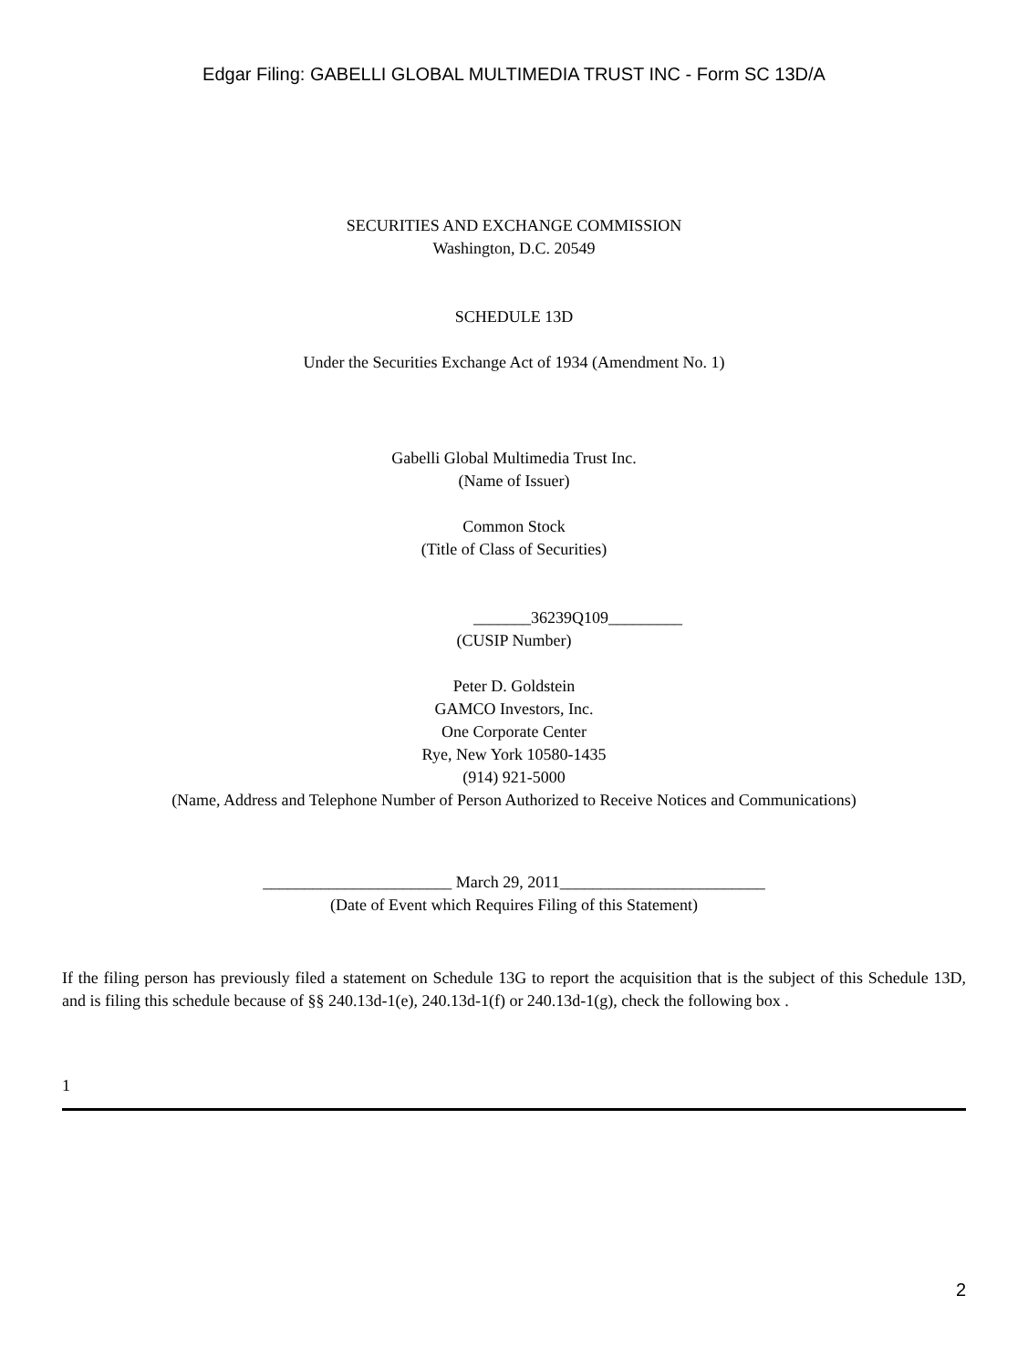Edgar Filing: GABELLI GLOBAL MULTIMEDIA TRUST INC - Form SC 13D/A
SECURITIES AND EXCHANGE COMMISSION
Washington, D.C. 20549
SCHEDULE 13D
Under the Securities Exchange Act of 1934 (Amendment No. 1)
Gabelli Global Multimedia Trust Inc.
(Name of Issuer)
Common Stock
(Title of Class of Securities)
_______36239Q109_________
(CUSIP Number)
Peter D. Goldstein
GAMCO Investors, Inc.
One Corporate Center
Rye, New York 10580-1435
(914) 921-5000
(Name, Address and Telephone Number of Person Authorized to Receive Notices and Communications)
_______________________ March 29, 2011_________________________
(Date of Event which Requires Filing of this Statement)
If the filing person has previously filed a statement on Schedule 13G to report the acquisition that is the subject of this Schedule 13D, and is filing this schedule because of §§ 240.13d-1(e), 240.13d-1(f) or 240.13d-1(g), check the following box .
1
2